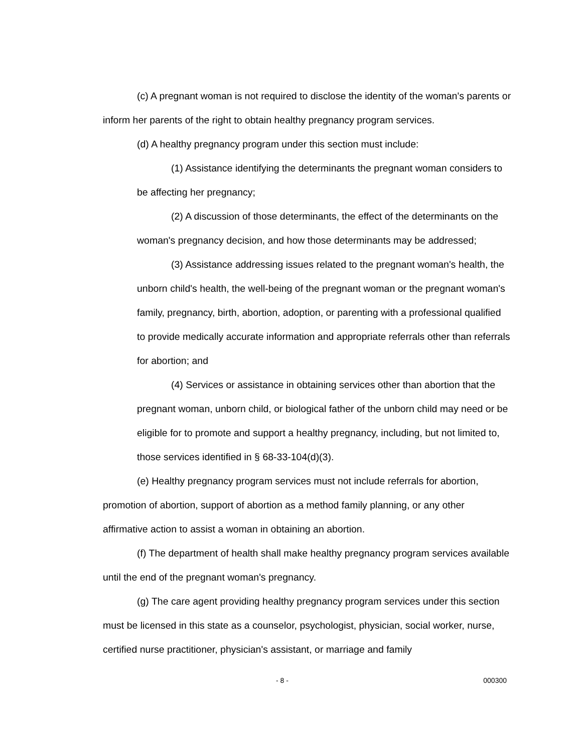(c) A pregnant woman is not required to disclose the identity of the woman's parents or inform her parents of the right to obtain healthy pregnancy program services.
(d) A healthy pregnancy program under this section must include:
(1) Assistance identifying the determinants the pregnant woman considers to be affecting her pregnancy;
(2) A discussion of those determinants, the effect of the determinants on the woman's pregnancy decision, and how those determinants may be addressed;
(3) Assistance addressing issues related to the pregnant woman's health, the unborn child's health, the well-being of the pregnant woman or the pregnant woman's family, pregnancy, birth, abortion, adoption, or parenting with a professional qualified to provide medically accurate information and appropriate referrals other than referrals for abortion; and
(4) Services or assistance in obtaining services other than abortion that the pregnant woman, unborn child, or biological father of the unborn child may need or be eligible for to promote and support a healthy pregnancy, including, but not limited to, those services identified in § 68-33-104(d)(3).
(e) Healthy pregnancy program services must not include referrals for abortion, promotion of abortion, support of abortion as a method family planning, or any other affirmative action to assist a woman in obtaining an abortion.
(f) The department of health shall make healthy pregnancy program services available until the end of the pregnant woman's pregnancy.
(g) The care agent providing healthy pregnancy program services under this section must be licensed in this state as a counselor, psychologist, physician, social worker, nurse, certified nurse practitioner, physician's assistant, or marriage and family
- 8 - 000300